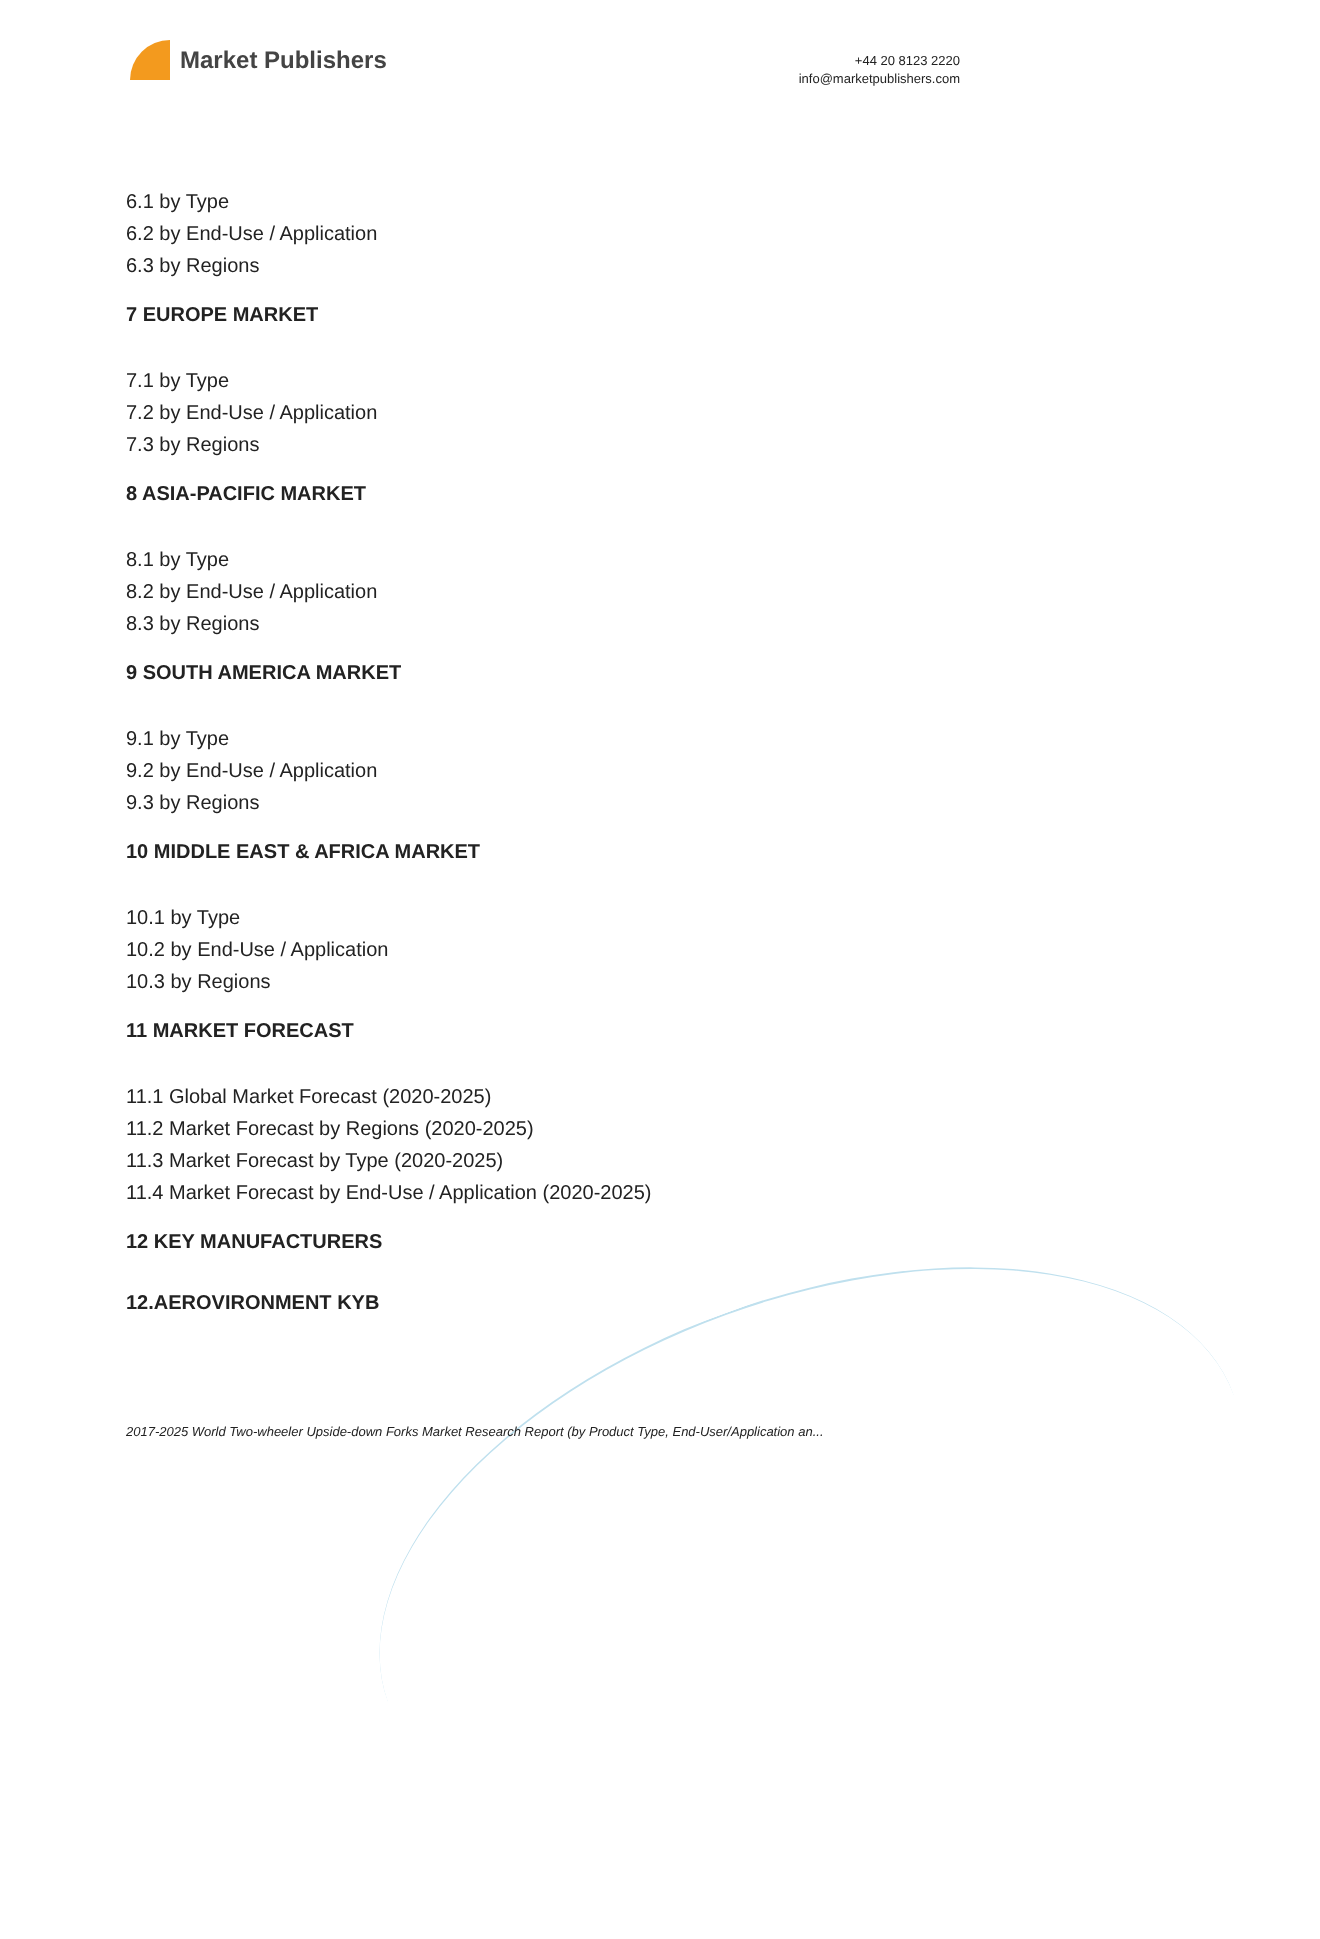Market Publishers
+44 20 8123 2220
info@marketpublishers.com
6.1 by Type
6.2 by End-Use / Application
6.3 by Regions
7 EUROPE MARKET
7.1 by Type
7.2 by End-Use / Application
7.3 by Regions
8 ASIA-PACIFIC MARKET
8.1 by Type
8.2 by End-Use / Application
8.3 by Regions
9 SOUTH AMERICA MARKET
9.1 by Type
9.2 by End-Use / Application
9.3 by Regions
10 MIDDLE EAST & AFRICA MARKET
10.1 by Type
10.2 by End-Use / Application
10.3 by Regions
11 MARKET FORECAST
11.1 Global Market Forecast (2020-2025)
11.2 Market Forecast by Regions (2020-2025)
11.3 Market Forecast by Type (2020-2025)
11.4 Market Forecast by End-Use / Application (2020-2025)
12 KEY MANUFACTURERS
12.AEROVIRONMENT KYB
2017-2025 World Two-wheeler Upside-down Forks Market Research Report (by Product Type, End-User/Application an...